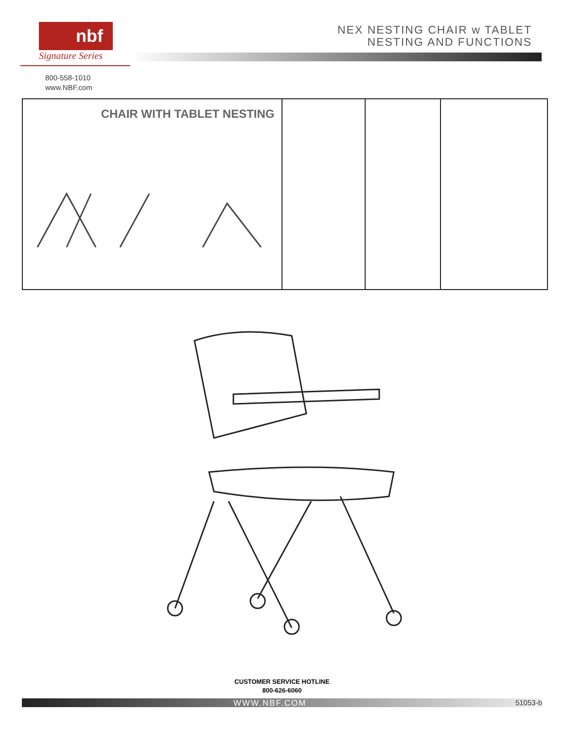nbf
Signature Series
NEX NESTING CHAIR w TABLET
NESTING AND FUNCTIONS
800-558-1010
www.NBF.com
CHAIR WITH TABLET NESTING
CUSTOMER SERVICE HOTLINE
800-626-6060
WWW.NBF.COM 51053-b